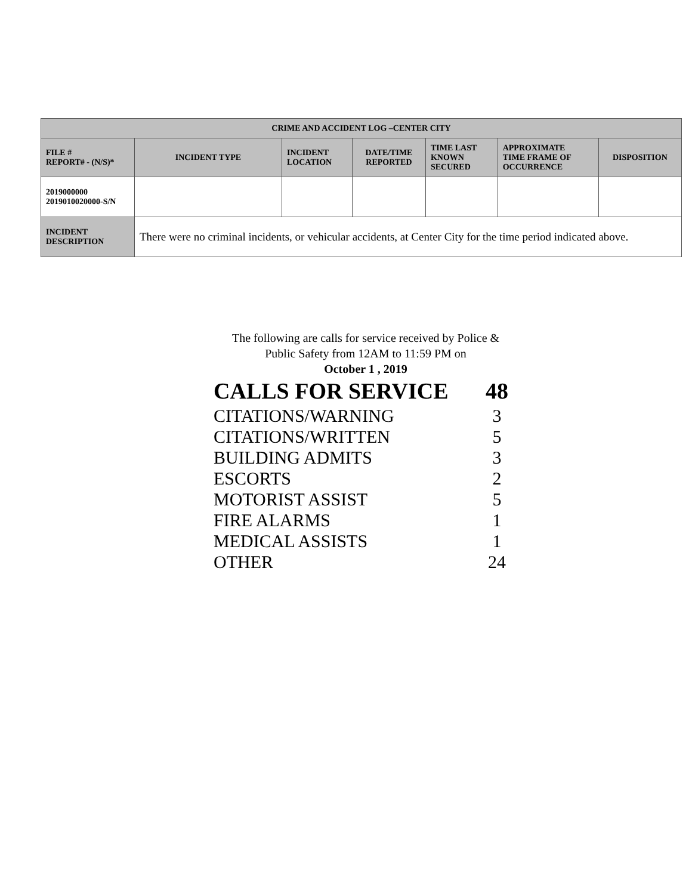| CRIME AND ACCIDENT LOG –CENTER CITY | | | | | | |
| --- | --- | --- | --- | --- | --- | --- |
| FILE # REPORT# - (N/S)* | INCIDENT TYPE | INCIDENT LOCATION | DATE/TIME REPORTED | TIME LAST KNOWN SECURED | APPROXIMATE TIME FRAME OF OCCURRENCE | DISPOSITION |
| 2019000000 2019010020000-S/N | | | | | | |
| INCIDENT DESCRIPTION | There were no criminal incidents, or vehicular accidents, at Center City for the time period indicated above. | | | | | |
The following are calls for service received by Police &
Public Safety from 12AM to 11:59 PM on
October 1 , 2019
| CALLS FOR SERVICE | 48 |
| CITATIONS/WARNING | 3 |
| CITATIONS/WRITTEN | 5 |
| BUILDING ADMITS | 3 |
| ESCORTS | 2 |
| MOTORIST ASSIST | 5 |
| FIRE ALARMS | 1 |
| MEDICAL ASSISTS | 1 |
| OTHER | 24 |